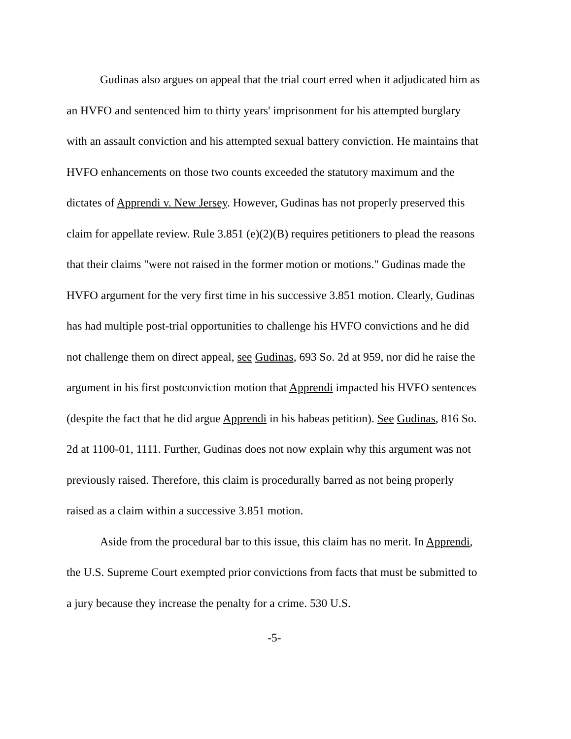Gudinas also argues on appeal that the trial court erred when it adjudicated him as an HVFO and sentenced him to thirty years' imprisonment for his attempted burglary with an assault conviction and his attempted sexual battery conviction. He maintains that HVFO enhancements on those two counts exceeded the statutory maximum and the dictates of Apprendi v. New Jersey. However, Gudinas has not properly preserved this claim for appellate review. Rule 3.851 (e)(2)(B) requires petitioners to plead the reasons that their claims "were not raised in the former motion or motions." Gudinas made the HVFO argument for the very first time in his successive 3.851 motion. Clearly, Gudinas has had multiple post-trial opportunities to challenge his HVFO convictions and he did not challenge them on direct appeal, see Gudinas, 693 So. 2d at 959, nor did he raise the argument in his first postconviction motion that Apprendi impacted his HVFO sentences (despite the fact that he did argue Apprendi in his habeas petition). See Gudinas, 816 So. 2d at 1100-01, 1111. Further, Gudinas does not now explain why this argument was not previously raised. Therefore, this claim is procedurally barred as not being properly raised as a claim within a successive 3.851 motion.
Aside from the procedural bar to this issue, this claim has no merit. In Apprendi, the U.S. Supreme Court exempted prior convictions from facts that must be submitted to a jury because they increase the penalty for a crime. 530 U.S.
-5-